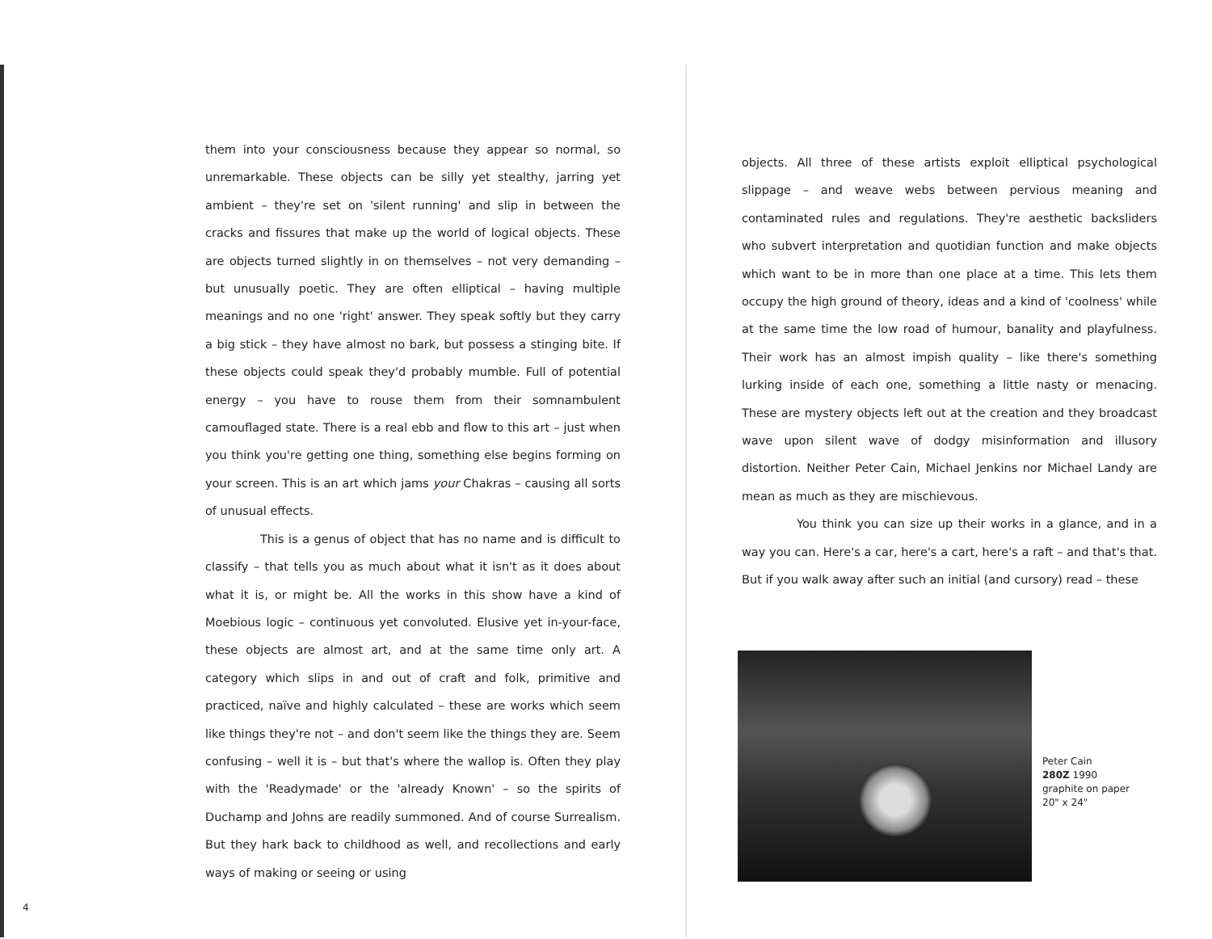them into your consciousness because they appear so normal, so unremarkable. These objects can be silly yet stealthy, jarring yet ambient – they're set on 'silent running' and slip in between the cracks and fissures that make up the world of logical objects. These are objects turned slightly in on themselves – not very demanding – but unusually poetic. They are often elliptical – having multiple meanings and no one 'right' answer. They speak softly but they carry a big stick – they have almost no bark, but possess a stinging bite. If these objects could speak they'd probably mumble. Full of potential energy – you have to rouse them from their somnambulent camouflaged state. There is a real ebb and flow to this art – just when you think you're getting one thing, something else begins forming on your screen. This is an art which jams your Chakras – causing all sorts of unusual effects.
This is a genus of object that has no name and is difficult to classify – that tells you as much about what it isn't as it does about what it is, or might be. All the works in this show have a kind of Moebious logic – continuous yet convoluted. Elusive yet in-your-face, these objects are almost art, and at the same time only art. A category which slips in and out of craft and folk, primitive and practiced, naïve and highly calculated – these are works which seem like things they're not – and don't seem like the things they are. Seem confusing – well it is – but that's where the wallop is. Often they play with the 'Readymade' or the 'already Known' – so the spirits of Duchamp and Johns are readily summoned. And of course Surrealism. But they hark back to childhood as well, and recollections and early ways of making or seeing or using
objects. All three of these artists exploit elliptical psychological slippage – and weave webs between pervious meaning and contaminated rules and regulations. They're aesthetic backsliders who subvert interpretation and quotidian function and make objects which want to be in more than one place at a time. This lets them occupy the high ground of theory, ideas and a kind of 'coolness' while at the same time the low road of humour, banality and playfulness. Their work has an almost impish quality – like there's something lurking inside of each one, something a little nasty or menacing. These are mystery objects left out at the creation and they broadcast wave upon silent wave of dodgy misinformation and illusory distortion. Neither Peter Cain, Michael Jenkins nor Michael Landy are mean as much as they are mischievous.
You think you can size up their works in a glance, and in a way you can. Here's a car, here's a cart, here's a raft – and that's that. But if you walk away after such an initial (and cursory) read – these
Peter Cain
280Z 1990
graphite on paper
20" x 24"
4